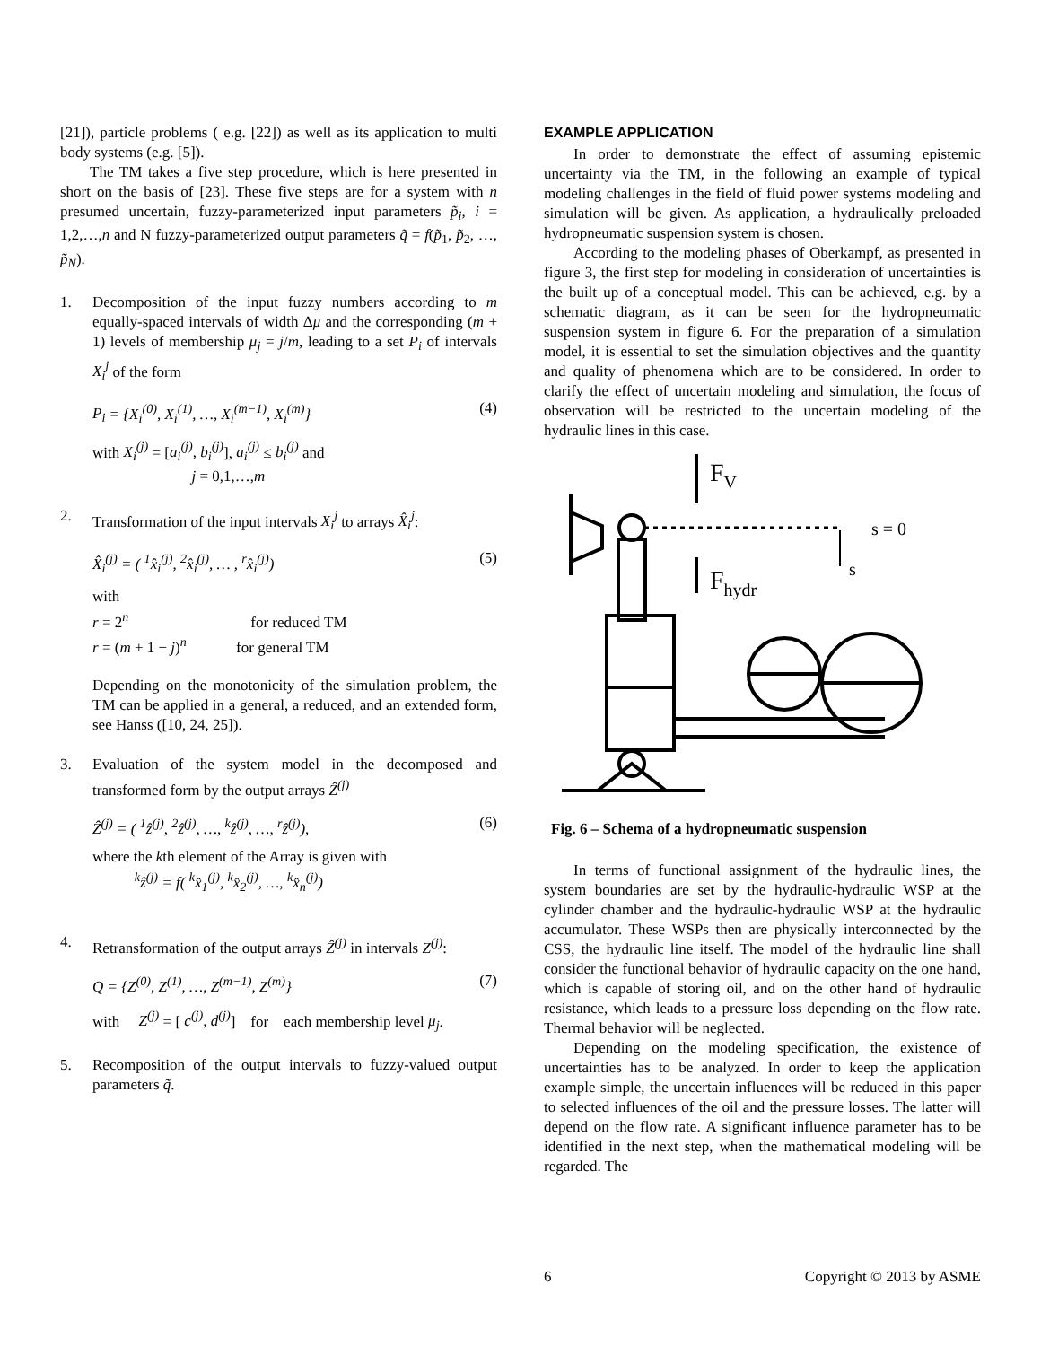[21]), particle problems ( e.g. [22]) as well as its application to multi body systems (e.g. [5]).
The TM takes a five step procedure, which is here presented in short on the basis of [23]. These five steps are for a system with n presumed uncertain, fuzzy-parameterized input parameters p̃<sub>i</sub>, i = 1,2,…,n and N fuzzy-parameterized output parameters q̃ = f(p̃<sub>1</sub>, p̃<sub>2</sub>, …, p̃<sub>N</sub>).
1. Decomposition of the input fuzzy numbers according to m equally-spaced intervals of width Δμ and the corresponding (m + 1) levels of membership μ<sub>j</sub> = j/m, leading to a set P<sub>i</sub> of intervals X<sub>i</sub><sup>j</sup> of the form
P<sub>i</sub> = {X<sub>i</sub><sup>(0)</sup>, X<sub>i</sub><sup>(1)</sup>, …, X<sub>i</sub><sup>(m−1)</sup>, X<sub>i</sub><sup>(m)</sup>} (4)
with X<sub>i</sub><sup>(j)</sup> = [a<sub>i</sub><sup>(j)</sup>, b<sub>i</sub><sup>(j)</sup>], a<sub>i</sub><sup>(j)</sup> ≤ b<sub>i</sub><sup>(j)</sup> and
j = 0,1,…,m
2. Transformation of the input intervals X<sub>i</sub><sup>j</sup> to arrays X̂<sub>i</sub><sup>j</sup>:
X̂<sub>i</sub><sup>(j)</sup> = ( <sup>1</sup>x̂<sub>i</sub><sup>(j)</sup>, <sup>2</sup>x̂<sub>i</sub><sup>(j)</sup>, … , <sup>r</sup>x̂<sub>i</sub><sup>(j)</sup>) (5)
with
r = 2<sup>n</sup> for reduced TM
r = (m + 1 − j)<sup>n</sup> for general TM
Depending on the monotonicity of the simulation problem, the TM can be applied in a general, a reduced, and an extended form, see Hanss ([10, 24, 25]).
3. Evaluation of the system model in the decomposed and transformed form by the output arrays Ẑ<sup>(j)</sup>
Ẑ<sup>(j)</sup> = ( <sup>1</sup>ẑ<sup>(j)</sup>, <sup>2</sup>ẑ<sup>(j)</sup>, …, <sup>k</sup>ẑ<sup>(j)</sup>, …, <sup>r</sup>ẑ<sup>(j)</sup>), (6)
where the kth element of the Array is given with
<sup>k</sup> ẑ<sup>(j)</sup> = f( <sup>k</sup>x̂<sub>1</sub><sup>(j)</sup>, <sup>k</sup>x̂<sub>2</sub><sup>(j)</sup>, …, <sup>k</sup>x̂<sub>n</sub><sup>(j)</sup>)
4. Retransformation of the output arrays Ẑ<sup>(j)</sup> in intervals Z<sup>(j)</sup>:
Q = {Z<sup>(0)</sup>, Z<sup>(1)</sup>, …, Z<sup>(m−1)</sup>, Z<sup>(m)</sup>} (7)
with Z<sup>(j)</sup> = [ c<sup>(j)</sup>, d<sup>(j)</sup>] for each membership level μ<sub>j</sub>.
5. Recomposition of the output intervals to fuzzy-valued output parameters q̃.
EXAMPLE APPLICATION
In order to demonstrate the effect of assuming epistemic uncertainty via the TM, in the following an example of typical modeling challenges in the field of fluid power systems modeling and simulation will be given. As application, a hydraulically preloaded hydropneumatic suspension system is chosen.
According to the modeling phases of Oberkampf, as presented in figure 3, the first step for modeling in consideration of uncertainties is the built up of a conceptual model. This can be achieved, e.g. by a schematic diagram, as it can be seen for the hydropneumatic suspension system in figure 6. For the preparation of a simulation model, it is essential to set the simulation objectives and the quantity and quality of phenomena which are to be considered. In order to clarify the effect of uncertain modeling and simulation, the focus of observation will be restricted to the uncertain modeling of the hydraulic lines in this case.
FV
Fhydr
s = 0
s
Fig. 6 – Schema of a hydropneumatic suspension
In terms of functional assignment of the hydraulic lines, the system boundaries are set by the hydraulic-hydraulic WSP at the cylinder chamber and the hydraulic-hydraulic WSP at the hydraulic accumulator. These WSPs then are physically interconnected by the CSS, the hydraulic line itself. The model of the hydraulic line shall consider the functional behavior of hydraulic capacity on the one hand, which is capable of storing oil, and on the other hand of hydraulic resistance, which leads to a pressure loss depending on the flow rate. Thermal behavior will be neglected.
Depending on the modeling specification, the existence of uncertainties has to be analyzed. In order to keep the application example simple, the uncertain influences will be reduced in this paper to selected influences of the oil and the pressure losses. The latter will depend on the flow rate. A significant influence parameter has to be identified in the next step, when the mathematical modeling will be regarded. The
6 Copyright © 2013 by ASME